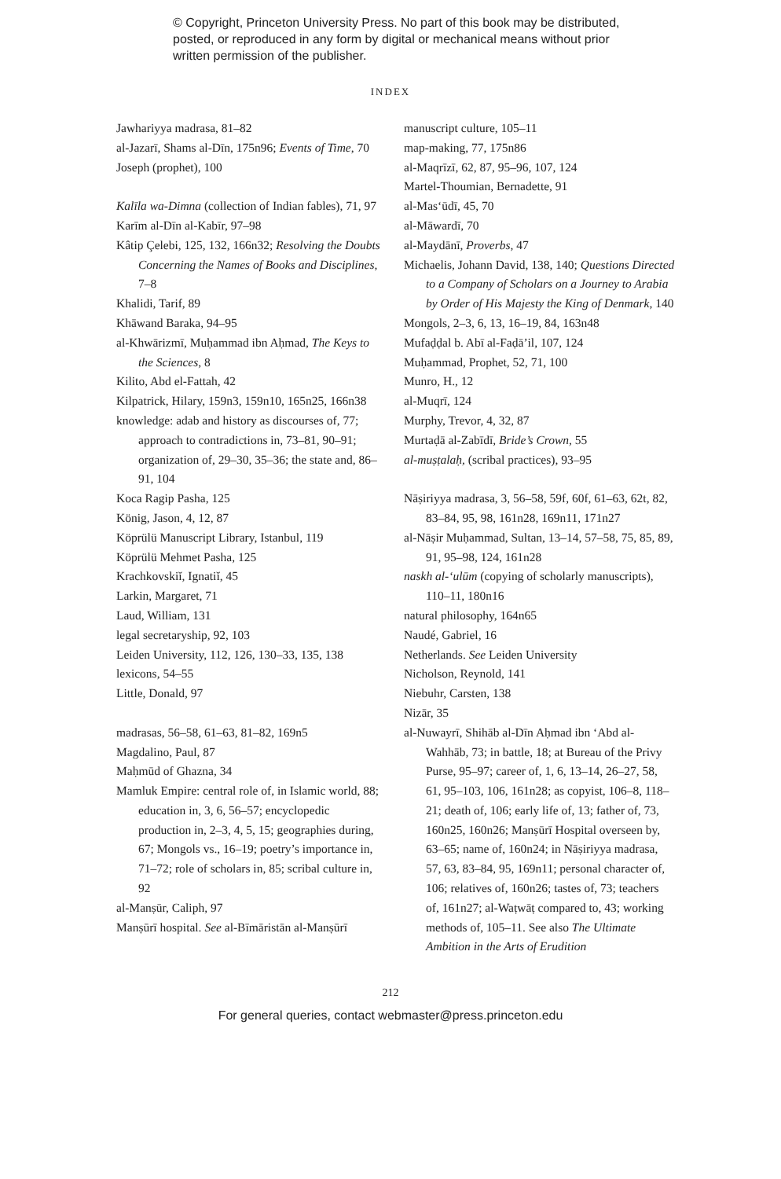© Copyright, Princeton University Press. No part of this book may be distributed, posted, or reproduced in any form by digital or mechanical means without prior written permission of the publisher.
INDEX
Jawhariyya madrasa, 81–82
al-Jazarī, Shams al-Dīn, 175n96; Events of Time, 70
Joseph (prophet), 100
Kalīla wa-Dimna (collection of Indian fables), 71, 97
Karīm al-Dīn al-Kabīr, 97–98
Kâtip Çelebi, 125, 132, 166n32; Resolving the Doubts Concerning the Names of Books and Disciplines, 7–8
Khalidi, Tarif, 89
Khāwand Baraka, 94–95
al-Khwārizmī, Muḥammad ibn Aḥmad, The Keys to the Sciences, 8
Kilito, Abd el-Fattah, 42
Kilpatrick, Hilary, 159n3, 159n10, 165n25, 166n38
knowledge: adab and history as discourses of, 77; approach to contradictions in, 73–81, 90–91; organization of, 29–30, 35–36; the state and, 86–91, 104
Koca Ragip Pasha, 125
König, Jason, 4, 12, 87
Köprülü Manuscript Library, Istanbul, 119
Köprülü Mehmet Pasha, 125
Krachkovskiĭ, Ignatiĭ, 45
Larkin, Margaret, 71
Laud, William, 131
legal secretaryship, 92, 103
Leiden University, 112, 126, 130–33, 135, 138
lexicons, 54–55
Little, Donald, 97
madrasas, 56–58, 61–63, 81–82, 169n5
Magdalino, Paul, 87
Maḥmūd of Ghazna, 34
Mamluk Empire: central role of, in Islamic world, 88; education in, 3, 6, 56–57; encyclopedic production in, 2–3, 4, 5, 15; geographies during, 67; Mongols vs., 16–19; poetry’s importance in, 71–72; role of scholars in, 85; scribal culture in, 92
al-Manṣūr, Caliph, 97
Manṣūrī hospital. See al-Bīmāristān al-Manṣūrī
manuscript culture, 105–11
map-making, 77, 175n86
al-Maqrīzī, 62, 87, 95–96, 107, 124
Martel-Thoumian, Bernadette, 91
al-Mas‘ūdī, 45, 70
al-Māwardī, 70
al-Maydānī, Proverbs, 47
Michaelis, Johann David, 138, 140; Questions Directed to a Company of Scholars on a Journey to Arabia by Order of His Majesty the King of Denmark, 140
Mongols, 2–3, 6, 13, 16–19, 84, 163n48
Mufaḍḍal b. Abī al-Faḍā’il, 107, 124
Muḥammad, Prophet, 52, 71, 100
Munro, H., 12
al-Muqrī, 124
Murphy, Trevor, 4, 32, 87
Murtaḍā al-Zabīdī, Bride’s Crown, 55
al-muṣṭalaḥ, (scribal practices), 93–95
Nāṣiriyya madrasa, 3, 56–58, 59f, 60f, 61–63, 62t, 82, 83–84, 95, 98, 161n28, 169n11, 171n27
al-Nāṣir Muḥammad, Sultan, 13–14, 57–58, 75, 85, 89, 91, 95–98, 124, 161n28
naskh al-‘ulūm (copying of scholarly manuscripts), 110–11, 180n16
natural philosophy, 164n65
Naudé, Gabriel, 16
Netherlands. See Leiden University
Nicholson, Reynold, 141
Niebuhr, Carsten, 138
Nizār, 35
al-Nuwayrī, Shihāb al-Dīn Aḥmad ibn ‘Abd al-Wahhāb, 73; in battle, 18; at Bureau of the Privy Purse, 95–97; career of, 1, 6, 13–14, 26–27, 58, 61, 95–103, 106, 161n28; as copyist, 106–8, 118–21; death of, 106; early life of, 13; father of, 73, 160n25, 160n26; Manṣūrī Hospital overseen by, 63–65; name of, 160n24; in Nāṣiriyya madrasa, 57, 63, 83–84, 95, 169n11; personal character of, 106; relatives of, 160n26; tastes of, 73; teachers of, 161n27; al-Waṭwāṭ compared to, 43; working methods of, 105–11. See also The Ultimate Ambition in the Arts of Erudition
212
For general queries, contact webmaster@press.princeton.edu